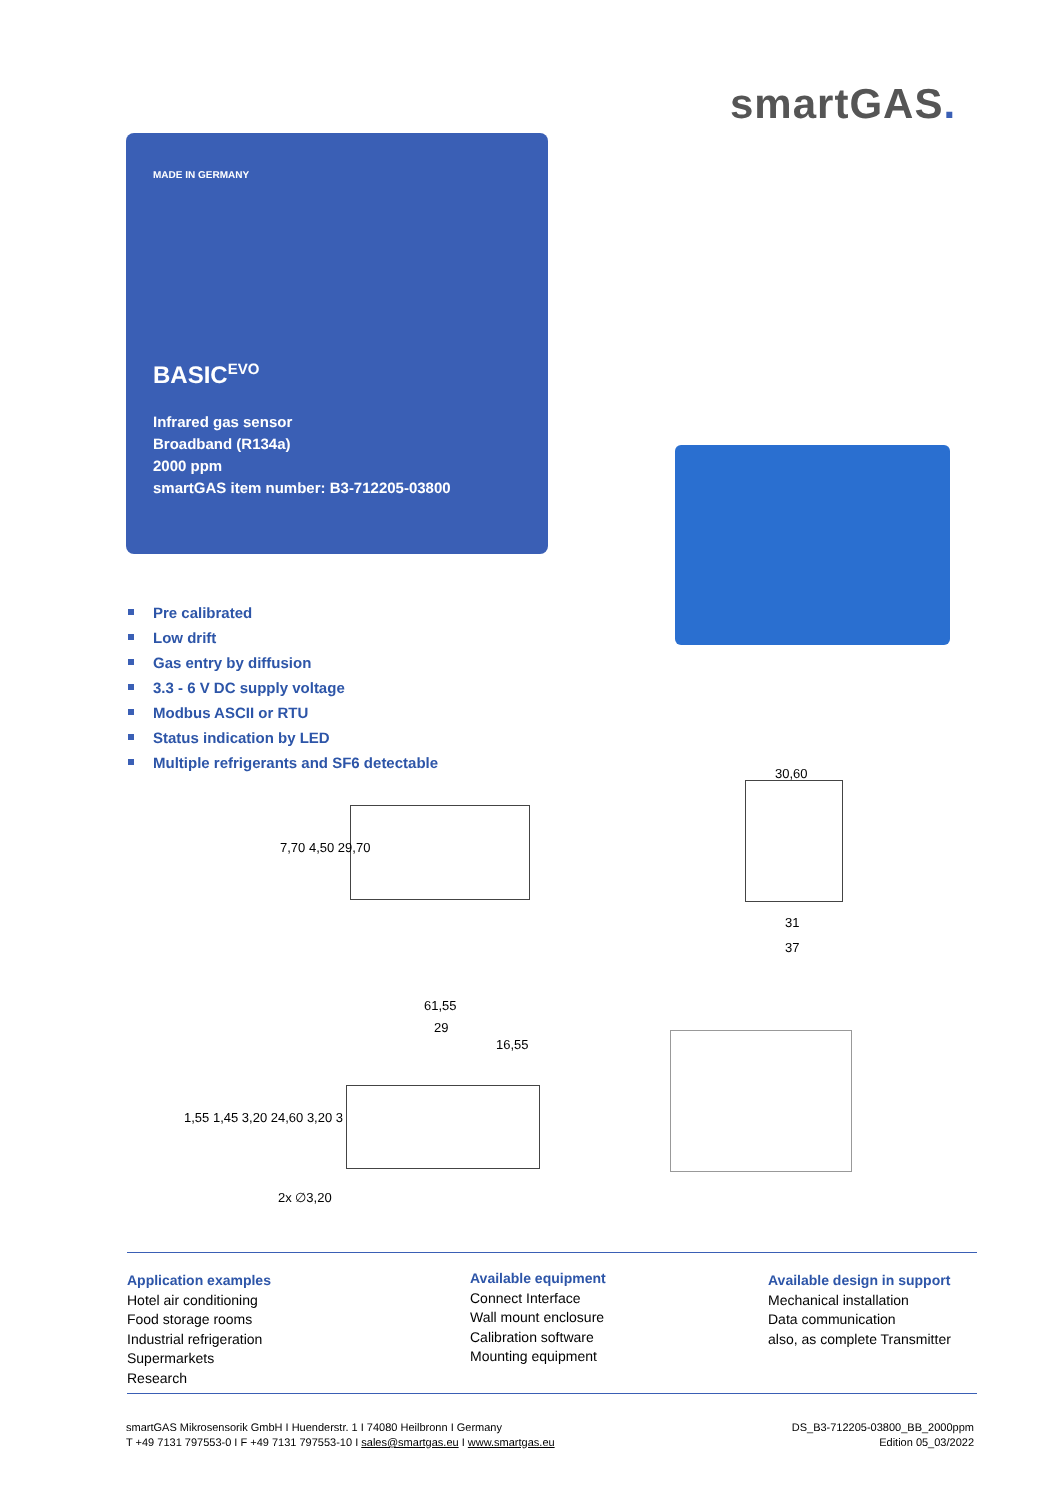smartGAS.
MADE IN GERMANY
BASIC<sup>EVO</sup>
Infrared gas sensor
Broadband (R134a)
2000 ppm
smartGAS item number: B3-712205-03800
Pre calibrated
Low drift
Gas entry by diffusion
3.3 - 6 V DC supply voltage
Modbus ASCII or RTU
Status indication by LED
Multiple refrigerants and SF6 detectable
7,70 4,50 29,70
30,60
31
37
61,55
29
16,55
1,55 1,45 3,20 24,60 3,20 3
2x ∅3,20
Application examples
Hotel air conditioning
Food storage rooms
Industrial refrigeration
Supermarkets
Research
Available equipment
Connect Interface
Wall mount enclosure
Calibration software
Mounting equipment
Available design in support
Mechanical installation
Data communication
also, as complete Transmitter
smartGAS Mikrosensorik GmbH I Huenderstr. 1 I 74080 Heilbronn I Germany
T +49 7131 797553-0 I F +49 7131 797553-10 I sales@smartgas.eu I www.smartgas.eu
DS_B3-712205-03800_BB_2000ppm
Edition 05_03/2022